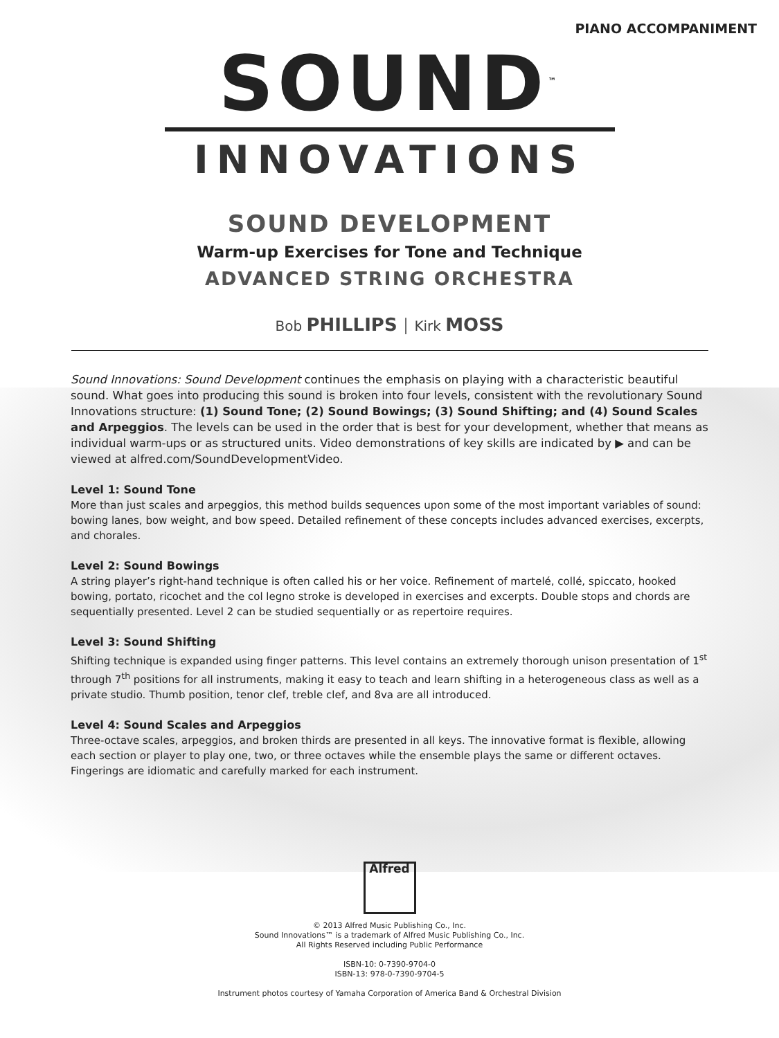PIANO ACCOMPANIMENT
SOUND<sup>™</sup>
INNOVATIONS
SOUND DEVELOPMENT
Warm-up Exercises for Tone and Technique
ADVANCED STRING ORCHESTRA
Bob PHILLIPS │ Kirk MOSS
Sound Innovations: Sound Development continues the emphasis on playing with a characteristic beautiful sound. What goes into producing this sound is broken into four levels, consistent with the revolutionary Sound Innovations structure: (1) Sound Tone; (2) Sound Bowings; (3) Sound Shifting; and (4) Sound Scales and Arpeggios. The levels can be used in the order that is best for your development, whether that means as individual warm-ups or as structured units. Video demonstrations of key skills are indicated by ▶ and can be viewed at alfred.com/SoundDevelopmentVideo.
Level 1: Sound Tone
More than just scales and arpeggios, this method builds sequences upon some of the most important variables of sound: bowing lanes, bow weight, and bow speed. Detailed refinement of these concepts includes advanced exercises, excerpts, and chorales.
Level 2: Sound Bowings
A string player’s right-hand technique is often called his or her voice. Refinement of martelé, collé, spiccato, hooked bowing, portato, ricochet and the col legno stroke is developed in exercises and excerpts. Double stops and chords are sequentially presented. Level 2 can be studied sequentially or as repertoire requires.
Level 3: Sound Shifting
Shifting technique is expanded using finger patterns. This level contains an extremely thorough unison presentation of 1<sup>st</sup> through 7<sup>th</sup> positions for all instruments, making it easy to teach and learn shifting in a heterogeneous class as well as a private studio. Thumb position, tenor clef, treble clef, and 8va are all introduced.
Level 4: Sound Scales and Arpeggios
Three-octave scales, arpeggios, and broken thirds are presented in all keys. The innovative format is flexible, allowing each section or player to play one, two, or three octaves while the ensemble plays the same or different octaves. Fingerings are idiomatic and carefully marked for each instrument.
Alfred
© 2013 Alfred Music Publishing Co., Inc.
Sound Innovations™ is a trademark of Alfred Music Publishing Co., Inc.
All Rights Reserved including Public Performance
ISBN-10: 0-7390-9704-0
ISBN-13: 978-0-7390-9704-5
Instrument photos courtesy of Yamaha Corporation of America Band & Orchestral Division